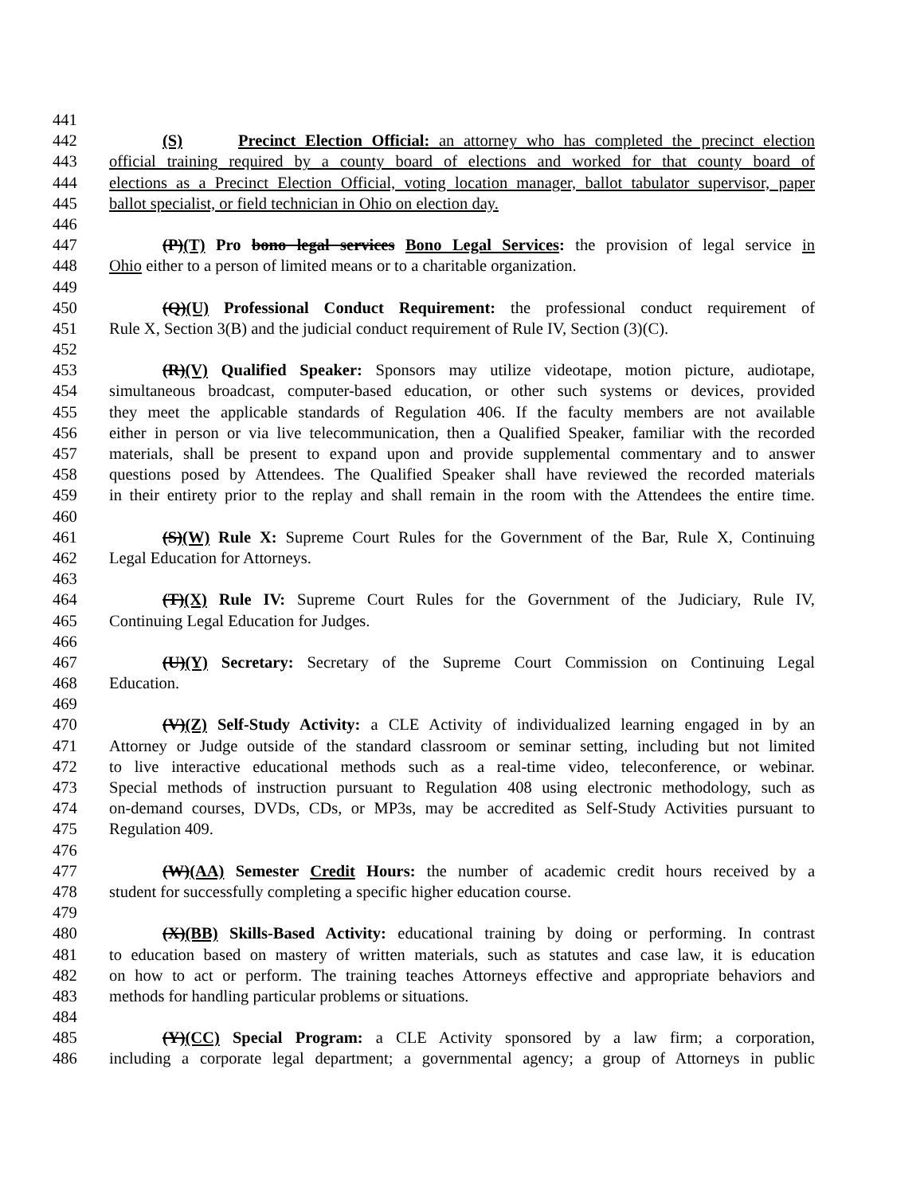441
442 (S) Precinct Election Official: an attorney who has completed the precinct election
443 official training required by a county board of elections and worked for that county board of
444 elections as a Precinct Election Official, voting location manager, ballot tabulator supervisor, paper
445 ballot specialist, or field technician in Ohio on election day.
446
447 (P)(T) Pro bono legal services Bono Legal Services: the provision of legal service in
448 Ohio either to a person of limited means or to a charitable organization.
449
450 (Q)(U) Professional Conduct Requirement: the professional conduct requirement of
451 Rule X, Section 3(B) and the judicial conduct requirement of Rule IV, Section (3)(C).
452
453 (R)(V) Qualified Speaker: Sponsors may utilize videotape, motion picture, audiotape,
454 simultaneous broadcast, computer-based education, or other such systems or devices, provided
455 they meet the applicable standards of Regulation 406. If the faculty members are not available
456 either in person or via live telecommunication, then a Qualified Speaker, familiar with the recorded
457 materials, shall be present to expand upon and provide supplemental commentary and to answer
458 questions posed by Attendees. The Qualified Speaker shall have reviewed the recorded materials
459 in their entirety prior to the replay and shall remain in the room with the Attendees the entire time.
460
461 (S)(W) Rule X: Supreme Court Rules for the Government of the Bar, Rule X, Continuing
462 Legal Education for Attorneys.
463
464 (T)(X) Rule IV: Supreme Court Rules for the Government of the Judiciary, Rule IV,
465 Continuing Legal Education for Judges.
466
467 (U)(Y) Secretary: Secretary of the Supreme Court Commission on Continuing Legal
468 Education.
469
470 (V)(Z) Self-Study Activity: a CLE Activity of individualized learning engaged in by an
471 Attorney or Judge outside of the standard classroom or seminar setting, including but not limited
472 to live interactive educational methods such as a real-time video, teleconference, or webinar.
473 Special methods of instruction pursuant to Regulation 408 using electronic methodology, such as
474 on-demand courses, DVDs, CDs, or MP3s, may be accredited as Self-Study Activities pursuant to
475 Regulation 409.
476
477 (W)(AA) Semester Credit Hours: the number of academic credit hours received by a
478 student for successfully completing a specific higher education course.
479
480 (X)(BB) Skills-Based Activity: educational training by doing or performing. In contrast
481 to education based on mastery of written materials, such as statutes and case law, it is education
482 on how to act or perform. The training teaches Attorneys effective and appropriate behaviors and
483 methods for handling particular problems or situations.
484
485 (Y)(CC) Special Program: a CLE Activity sponsored by a law firm; a corporation,
486 including a corporate legal department; a governmental agency; a group of Attorneys in public